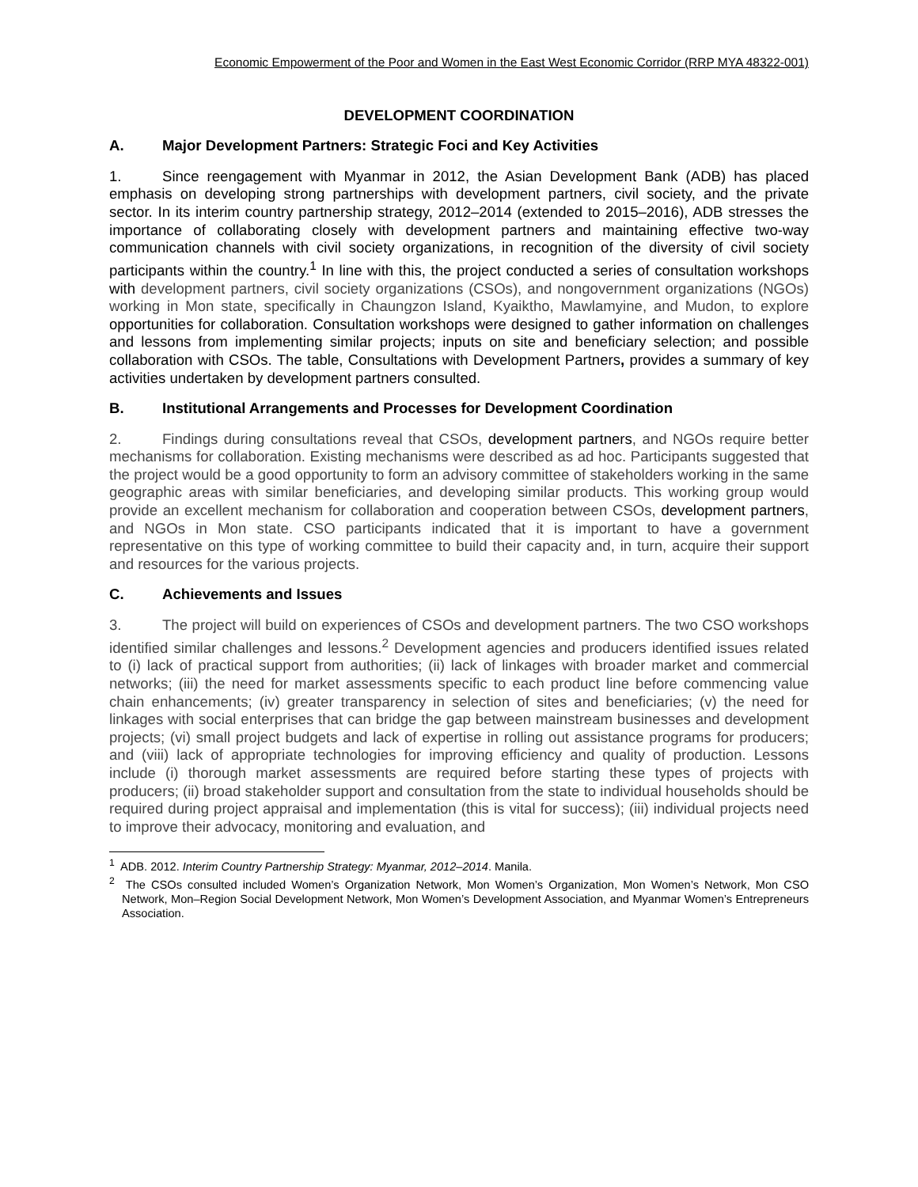Economic Empowerment of the Poor and Women in the East West Economic Corridor (RRP MYA 48322-001)
DEVELOPMENT COORDINATION
A. Major Development Partners: Strategic Foci and Key Activities
1. Since reengagement with Myanmar in 2012, the Asian Development Bank (ADB) has placed emphasis on developing strong partnerships with development partners, civil society, and the private sector. In its interim country partnership strategy, 2012–2014 (extended to 2015–2016), ADB stresses the importance of collaborating closely with development partners and maintaining effective two-way communication channels with civil society organizations, in recognition of the diversity of civil society participants within the country.<sup>1</sup> In line with this, the project conducted a series of consultation workshops with development partners, civil society organizations (CSOs), and nongovernment organizations (NGOs) working in Mon state, specifically in Chaungzon Island, Kyaiktho, Mawlamyine, and Mudon, to explore opportunities for collaboration. Consultation workshops were designed to gather information on challenges and lessons from implementing similar projects; inputs on site and beneficiary selection; and possible collaboration with CSOs. The table, Consultations with Development Partners, provides a summary of key activities undertaken by development partners consulted.
B. Institutional Arrangements and Processes for Development Coordination
2. Findings during consultations reveal that CSOs, development partners, and NGOs require better mechanisms for collaboration. Existing mechanisms were described as ad hoc. Participants suggested that the project would be a good opportunity to form an advisory committee of stakeholders working in the same geographic areas with similar beneficiaries, and developing similar products. This working group would provide an excellent mechanism for collaboration and cooperation between CSOs, development partners, and NGOs in Mon state. CSO participants indicated that it is important to have a government representative on this type of working committee to build their capacity and, in turn, acquire their support and resources for the various projects.
C. Achievements and Issues
3. The project will build on experiences of CSOs and development partners. The two CSO workshops identified similar challenges and lessons.<sup>2</sup> Development agencies and producers identified issues related to (i) lack of practical support from authorities; (ii) lack of linkages with broader market and commercial networks; (iii) the need for market assessments specific to each product line before commencing value chain enhancements; (iv) greater transparency in selection of sites and beneficiaries; (v) the need for linkages with social enterprises that can bridge the gap between mainstream businesses and development projects; (vi) small project budgets and lack of expertise in rolling out assistance programs for producers; and (viii) lack of appropriate technologies for improving efficiency and quality of production. Lessons include (i) thorough market assessments are required before starting these types of projects with producers; (ii) broad stakeholder support and consultation from the state to individual households should be required during project appraisal and implementation (this is vital for success); (iii) individual projects need to improve their advocacy, monitoring and evaluation, and
<sup>1</sup> ADB. 2012. Interim Country Partnership Strategy: Myanmar, 2012–2014. Manila.
<sup>2</sup> The CSOs consulted included Women’s Organization Network, Mon Women’s Organization, Mon Women’s Network, Mon CSO Network, Mon–Region Social Development Network, Mon Women’s Development Association, and Myanmar Women’s Entrepreneurs Association.